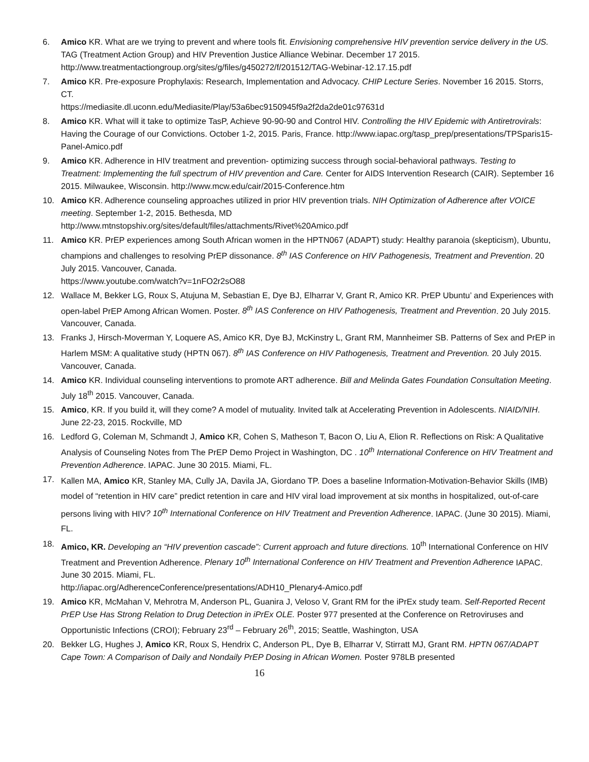6. Amico KR. What are we trying to prevent and where tools fit. Envisioning comprehensive HIV prevention service delivery in the US. TAG (Treatment Action Group) and HIV Prevention Justice Alliance Webinar. December 17 2015. http://www.treatmentactiongroup.org/sites/g/files/g450272/f/201512/TAG-Webinar-12.17.15.pdf
7. Amico KR. Pre-exposure Prophylaxis: Research, Implementation and Advocacy. CHIP Lecture Series. November 16 2015. Storrs, CT.
https://mediasite.dl.uconn.edu/Mediasite/Play/53a6bec9150945f9a2f2da2de01c97631d
8. Amico KR. What will it take to optimize TasP, Achieve 90-90-90 and Control HIV. Controlling the HIV Epidemic with Antiretrovirals: Having the Courage of our Convictions. October 1-2, 2015. Paris, France. http://www.iapac.org/tasp_prep/presentations/TPSparis15-Panel-Amico.pdf
9. Amico KR. Adherence in HIV treatment and prevention- optimizing success through social-behavioral pathways. Testing to Treatment: Implementing the full spectrum of HIV prevention and Care. Center for AIDS Intervention Research (CAIR). September 16 2015. Milwaukee, Wisconsin. http://www.mcw.edu/cair/2015-Conference.htm
10. Amico KR. Adherence counseling approaches utilized in prior HIV prevention trials. NIH Optimization of Adherence after VOICE meeting. September 1-2, 2015. Bethesda, MD
http://www.mtnstopshiv.org/sites/default/files/attachments/Rivet%20Amico.pdf
11. Amico KR. PrEP experiences among South African women in the HPTN067 (ADAPT) study: Healthy paranoia (skepticism), Ubuntu, champions and challenges to resolving PrEP dissonance. 8<sup>th</sup> IAS Conference on HIV Pathogenesis, Treatment and Prevention. 20 July 2015. Vancouver, Canada.
https://www.youtube.com/watch?v=1nFO2r2sO88
12. Wallace M, Bekker LG, Roux S, Atujuna M, Sebastian E, Dye BJ, Elharrar V, Grant R, Amico KR. PrEP Ubuntu’ and Experiences with open-label PrEP Among African Women. Poster. 8<sup>th</sup> IAS Conference on HIV Pathogenesis, Treatment and Prevention. 20 July 2015. Vancouver, Canada.
13. Franks J, Hirsch-Moverman Y, Loquere AS, Amico KR, Dye BJ, McKinstry L, Grant RM, Mannheimer SB. Patterns of Sex and PrEP in Harlem MSM: A qualitative study (HPTN 067). 8<sup>th</sup> IAS Conference on HIV Pathogenesis, Treatment and Prevention. 20 July 2015. Vancouver, Canada.
14. Amico KR. Individual counseling interventions to promote ART adherence. Bill and Melinda Gates Foundation Consultation Meeting. July 18<sup>th</sup> 2015. Vancouver, Canada.
15. Amico, KR. If you build it, will they come? A model of mutuality. Invited talk at Accelerating Prevention in Adolescents. NIAID/NIH. June 22-23, 2015. Rockville, MD
16. Ledford G, Coleman M, Schmandt J, Amico KR, Cohen S, Matheson T, Bacon O, Liu A, Elion R. Reflections on Risk: A Qualitative Analysis of Counseling Notes from The PrEP Demo Project in Washington, DC . 10<sup>th</sup> International Conference on HIV Treatment and Prevention Adherence. IAPAC. June 30 2015. Miami, FL.
17.
Kallen MA, Amico KR, Stanley MA, Cully JA, Davila JA, Giordano TP. Does a baseline Information-Motivation-Behavior Skills (IMB) model of “retention in HIV care” predict retention in care and HIV viral load improvement at six months in hospitalized, out-of-care persons living with HIV? 10<sup>th</sup> International Conference on HIV Treatment and Prevention Adherence. IAPAC. (June 30 2015). Miami, FL.
18. Amico, KR. Developing an “HIV prevention cascade”: Current approach and future directions. 10<sup>th</sup> International Conference on HIV Treatment and Prevention Adherence. Plenary 10<sup>th</sup> International Conference on HIV Treatment and Prevention Adherence IAPAC. June 30 2015. Miami, FL.
http://iapac.org/AdherenceConference/presentations/ADH10_Plenary4-Amico.pdf
19. Amico KR, McMahan V, Mehrotra M, Anderson PL, Guanira J, Veloso V, Grant RM for the iPrEx study team. Self-Reported Recent PrEP Use Has Strong Relation to Drug Detection in iPrEx OLE. Poster 977 presented at the Conference on Retroviruses and Opportunistic Infections (CROI); February 23<sup>rd</sup> – February 26<sup>th</sup>, 2015; Seattle, Washington, USA
20. Bekker LG, Hughes J, Amico KR, Roux S, Hendrix C, Anderson PL, Dye B, Elharrar V, Stirratt MJ, Grant RM. HPTN 067/ADAPT Cape Town: A Comparison of Daily and Nondaily PrEP Dosing in African Women. Poster 978LB presented
16